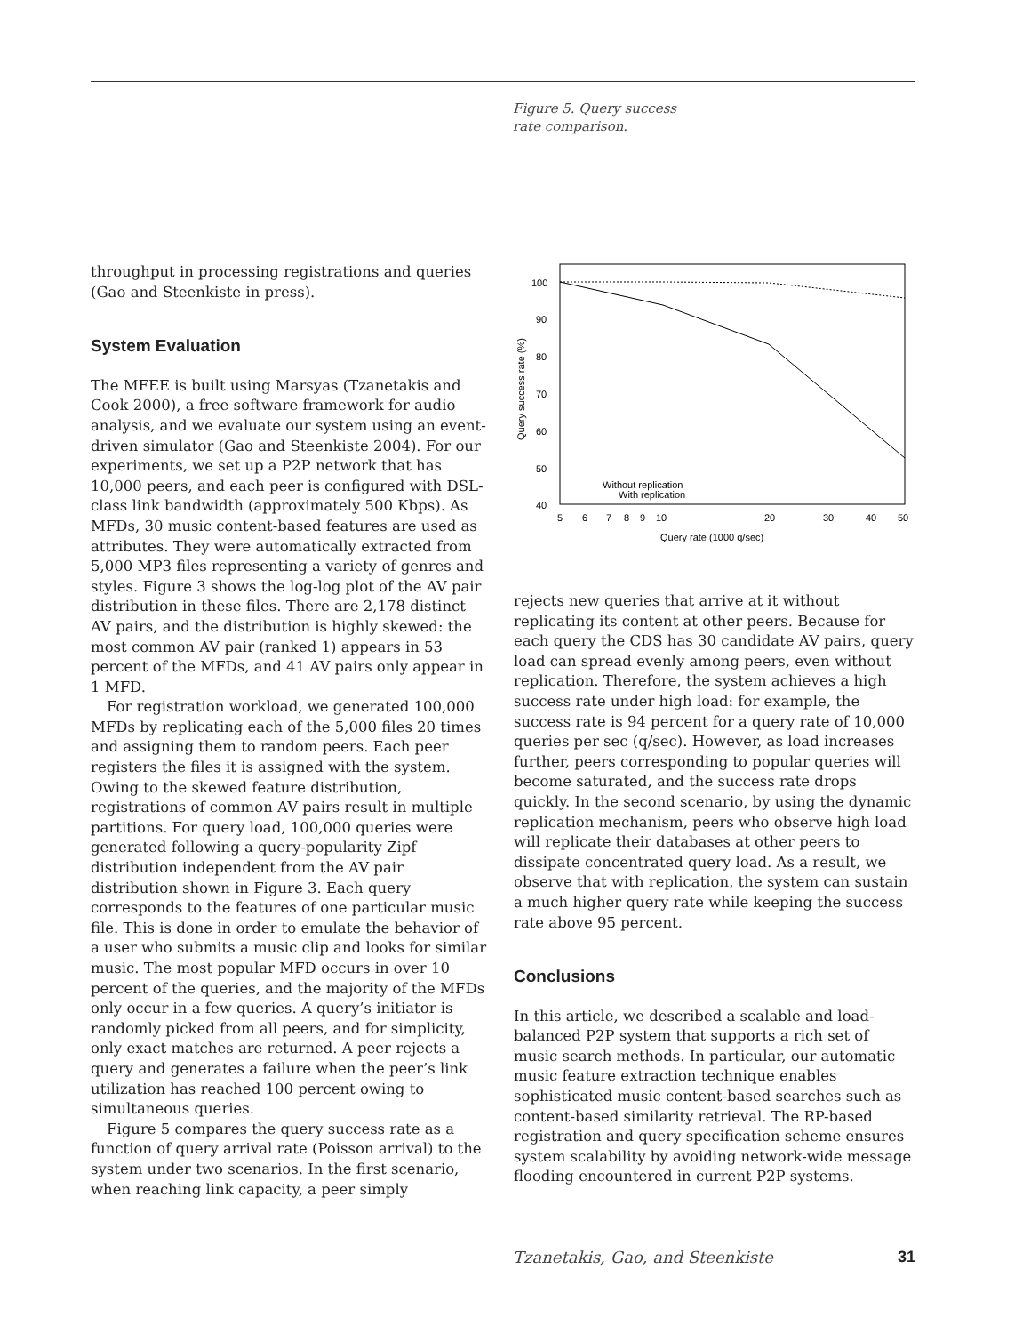Figure 5. Query success
rate comparison.
throughput in processing registrations and queries (Gao and Steenkiste in press).
System Evaluation
The MFEE is built using Marsyas (Tzanetakis and Cook 2000), a free software framework for audio analysis, and we evaluate our system using an event-driven simulator (Gao and Steenkiste 2004). For our experiments, we set up a P2P network that has 10,000 peers, and each peer is configured with DSL-class link bandwidth (approximately 500 Kbps). As MFDs, 30 music content-based features are used as attributes. They were automatically extracted from 5,000 MP3 files representing a variety of genres and styles. Figure 3 shows the log-log plot of the AV pair distribution in these files. There are 2,178 distinct AV pairs, and the distribution is highly skewed: the most common AV pair (ranked 1) appears in 53 percent of the MFDs, and 41 AV pairs only appear in 1 MFD.
For registration workload, we generated 100,000 MFDs by replicating each of the 5,000 files 20 times and assigning them to random peers. Each peer registers the files it is assigned with the system. Owing to the skewed feature distribution, registrations of common AV pairs result in multiple partitions. For query load, 100,000 queries were generated following a query-popularity Zipf distribution independent from the AV pair distribution shown in Figure 3. Each query corresponds to the features of one particular music file. This is done in order to emulate the behavior of a user who submits a music clip and looks for similar music. The most popular MFD occurs in over 10 percent of the queries, and the majority of the MFDs only occur in a few queries. A query’s initiator is randomly picked from all peers, and for simplicity, only exact matches are returned. A peer rejects a query and generates a failure when the peer’s link utilization has reached 100 percent owing to simultaneous queries.
Figure 5 compares the query success rate as a function of query arrival rate (Poisson arrival) to the system under two scenarios. In the first scenario, when reaching link capacity, a peer simply
100
90
80
70
60
50
40
5
6
7
8
9
10
20
30
40
50
Query rate (1000 q/sec)
Query success rate (%)
Without replication
With replication
rejects new queries that arrive at it without replicating its content at other peers. Because for each query the CDS has 30 candidate AV pairs, query load can spread evenly among peers, even without replication. Therefore, the system achieves a high success rate under high load: for example, the success rate is 94 percent for a query rate of 10,000 queries per sec (q/sec). However, as load increases further, peers corresponding to popular queries will become saturated, and the success rate drops quickly. In the second scenario, by using the dynamic replication mechanism, peers who observe high load will replicate their databases at other peers to dissipate concentrated query load. As a result, we observe that with replication, the system can sustain a much higher query rate while keeping the success rate above 95 percent.
Conclusions
In this article, we described a scalable and load-balanced P2P system that supports a rich set of music search methods. In particular, our automatic music feature extraction technique enables sophisticated music content-based searches such as content-based similarity retrieval. The RP-based registration and query specification scheme ensures system scalability by avoiding network-wide message flooding encountered in current P2P systems.
Tzanetakis, Gao, and Steenkiste 31